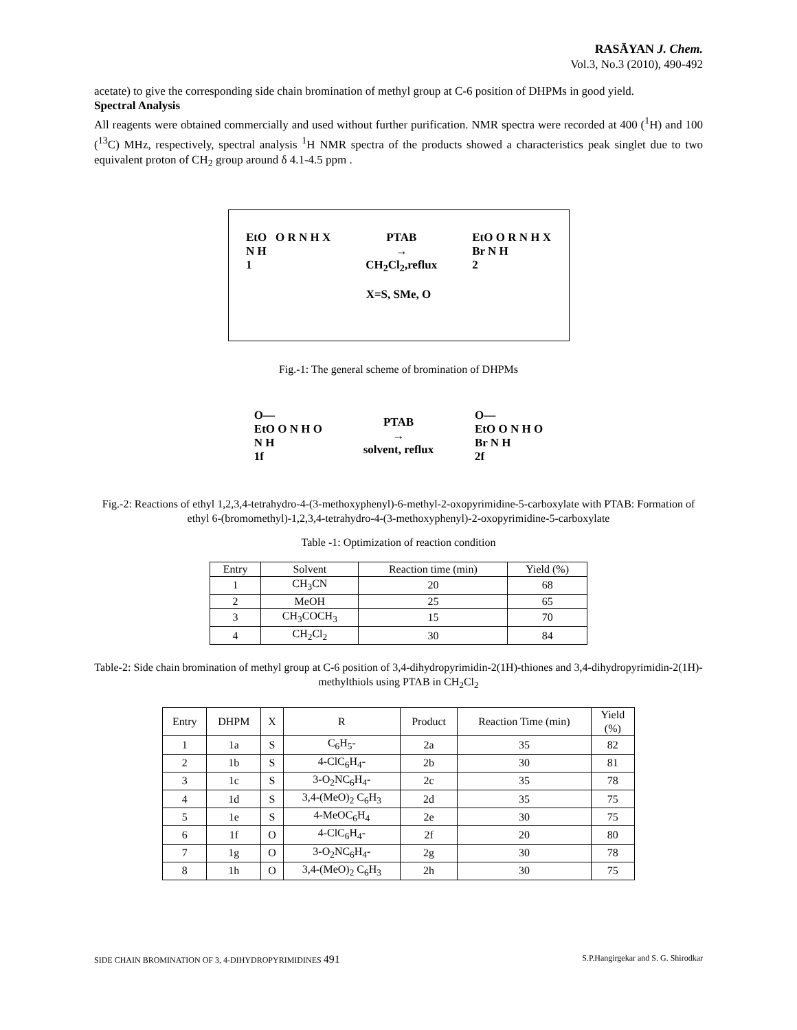RASĀYAN J. Chem.
Vol.3, No.3 (2010), 490-492
acetate) to give the corresponding side chain bromination of methyl group at C-6 position of DHPMs in good yield.
Spectral Analysis
All reagents were obtained commercially and used without further purification. NMR spectra were recorded at 400 (<sup>1</sup>H) and 100 (<sup>13</sup>C) MHz, respectively, spectral analysis <sup>1</sup>H NMR spectra of the products showed a characteristics peak singlet due to two equivalent proton of CH<sub>2</sub> group around δ 4.1-4.5 ppm .
EtO O R N H X
N H
1
PTAB
→
CH<sub>2</sub>Cl<sub>2</sub>,reflux
EtO O R N H X
Br N H
2
X=S, SMe, O
Fig.-1: The general scheme of bromination of DHPMs
O—
EtO O N H O
N H
1f
PTAB
→
solvent, reflux
O—
EtO O N H O
Br N H
2f
Fig.-2: Reactions of ethyl 1,2,3,4-tetrahydro-4-(3-methoxyphenyl)-6-methyl-2-oxopyrimidine-5-carboxylate with PTAB: Formation of ethyl 6-(bromomethyl)-1,2,3,4-tetrahydro-4-(3-methoxyphenyl)-2-oxopyrimidine-5-carboxylate
Table -1: Optimization of reaction condition
| Entry | Solvent | Reaction time (min) | Yield (%) |
| --- | --- | --- | --- |
| 1 | CH<sub>3</sub>CN | 20 | 68 |
| 2 | MeOH | 25 | 65 |
| 3 | CH<sub>3</sub>COCH<sub>3</sub> | 15 | 70 |
| 4 | CH<sub>2</sub>Cl<sub>2</sub> | 30 | 84 |
Table-2: Side chain bromination of methyl group at C-6 position of 3,4-dihydropyrimidin-2(1H)-thiones and 3,4-dihydropyrimidin-2(1H)-methylthiols using PTAB in CH<sub>2</sub>Cl<sub>2</sub>
| Entry | DHPM | X | R | Product | Reaction Time (min) | Yield (%) |
| --- | --- | --- | --- | --- | --- | --- |
| 1 | 1a | S | C<sub>6</sub>H<sub>5</sub>- | 2a | 35 | 82 |
| 2 | 1b | S | 4-ClC<sub>6</sub>H<sub>4</sub>- | 2b | 30 | 81 |
| 3 | 1c | S | 3-O<sub>2</sub>NC<sub>6</sub>H<sub>4</sub>- | 2c | 35 | 78 |
| 4 | 1d | S | 3,4-(MeO)<sub>2</sub> C<sub>6</sub>H<sub>3</sub> | 2d | 35 | 75 |
| 5 | 1e | S | 4-MeOC<sub>6</sub>H<sub>4</sub> | 2e | 30 | 75 |
| 6 | 1f | O | 4-ClC<sub>6</sub>H<sub>4</sub>- | 2f | 20 | 80 |
| 7 | 1g | O | 3-O<sub>2</sub>NC<sub>6</sub>H<sub>4</sub>- | 2g | 30 | 78 |
| 8 | 1h | O | 3,4-(MeO)<sub>2</sub> C<sub>6</sub>H<sub>3</sub> | 2h | 30 | 75 |
SIDE CHAIN BROMINATION OF 3, 4-DIHYDROPYRIMIDINES 491 S.P.Hangirgekar and S. G. Shirodkar